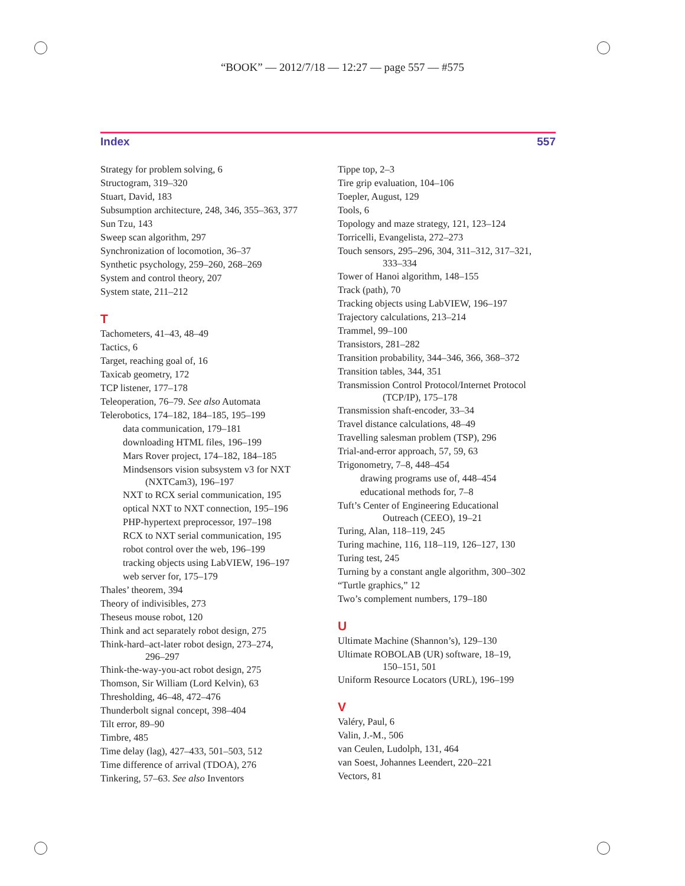“BOOK” — 2012/7/18 — 12:27 — page 557 — #575
Index 557
Strategy for problem solving, 6
Structogram, 319–320
Stuart, David, 183
Subsumption architecture, 248, 346, 355–363, 377
Sun Tzu, 143
Sweep scan algorithm, 297
Synchronization of locomotion, 36–37
Synthetic psychology, 259–260, 268–269
System and control theory, 207
System state, 211–212
T
Tachometers, 41–43, 48–49
Tactics, 6
Target, reaching goal of, 16
Taxicab geometry, 172
TCP listener, 177–178
Teleoperation, 76–79. See also Automata
Telerobotics, 174–182, 184–185, 195–199
data communication, 179–181
downloading HTML files, 196–199
Mars Rover project, 174–182, 184–185
Mindsensors vision subsystem v3 for NXT
(NXTCam3), 196–197
NXT to RCX serial communication, 195
optical NXT to NXT connection, 195–196
PHP-hypertext preprocessor, 197–198
RCX to NXT serial communication, 195
robot control over the web, 196–199
tracking objects using LabVIEW, 196–197
web server for, 175–179
Thales’ theorem, 394
Theory of indivisibles, 273
Theseus mouse robot, 120
Think and act separately robot design, 275
Think-hard–act-later robot design, 273–274,
296–297
Think-the-way-you-act robot design, 275
Thomson, Sir William (Lord Kelvin), 63
Thresholding, 46–48, 472–476
Thunderbolt signal concept, 398–404
Tilt error, 89–90
Timbre, 485
Time delay (lag), 427–433, 501–503, 512
Time difference of arrival (TDOA), 276
Tinkering, 57–63. See also Inventors
Tippe top, 2–3
Tire grip evaluation, 104–106
Toepler, August, 129
Tools, 6
Topology and maze strategy, 121, 123–124
Torricelli, Evangelista, 272–273
Touch sensors, 295–296, 304, 311–312, 317–321,
333–334
Tower of Hanoi algorithm, 148–155
Track (path), 70
Tracking objects using LabVIEW, 196–197
Trajectory calculations, 213–214
Trammel, 99–100
Transistors, 281–282
Transition probability, 344–346, 366, 368–372
Transition tables, 344, 351
Transmission Control Protocol/Internet Protocol
(TCP/IP), 175–178
Transmission shaft-encoder, 33–34
Travel distance calculations, 48–49
Travelling salesman problem (TSP), 296
Trial-and-error approach, 57, 59, 63
Trigonometry, 7–8, 448–454
drawing programs use of, 448–454
educational methods for, 7–8
Tuft’s Center of Engineering Educational
Outreach (CEEO), 19–21
Turing, Alan, 118–119, 245
Turing machine, 116, 118–119, 126–127, 130
Turing test, 245
Turning by a constant angle algorithm, 300–302
“Turtle graphics,” 12
Two’s complement numbers, 179–180
U
Ultimate Machine (Shannon’s), 129–130
Ultimate ROBOLAB (UR) software, 18–19,
150–151, 501
Uniform Resource Locators (URL), 196–199
V
Valéry, Paul, 6
Valin, J.-M., 506
van Ceulen, Ludolph, 131, 464
van Soest, Johannes Leendert, 220–221
Vectors, 81